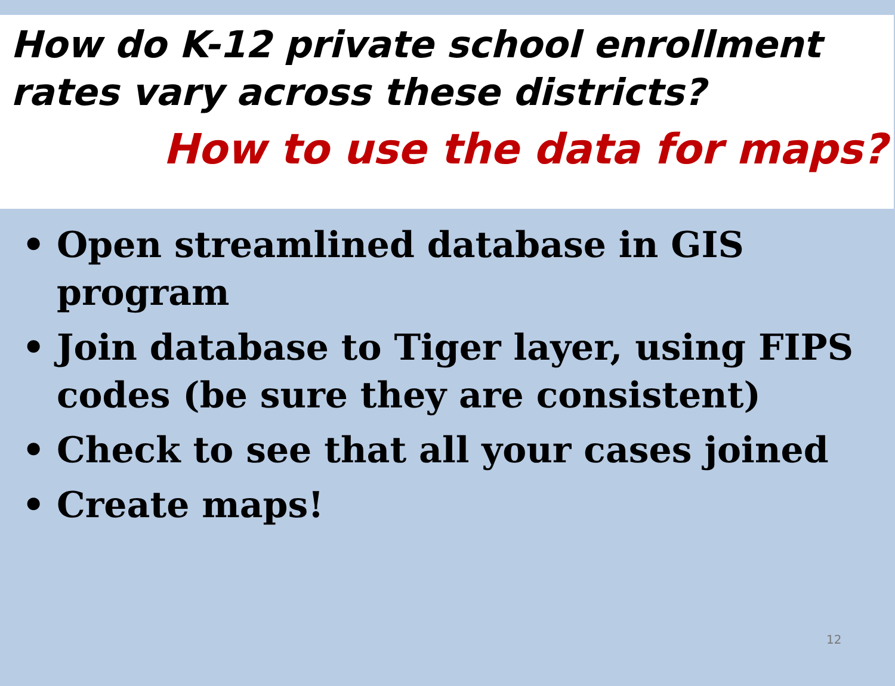How do K-12 private school enrollment rates vary across these districts?
How to use the data for maps?
• Open streamlined database in GIS program
• Join database to Tiger layer, using FIPS codes (be sure they are consistent)
• Check to see that all your cases joined
• Create maps!
12